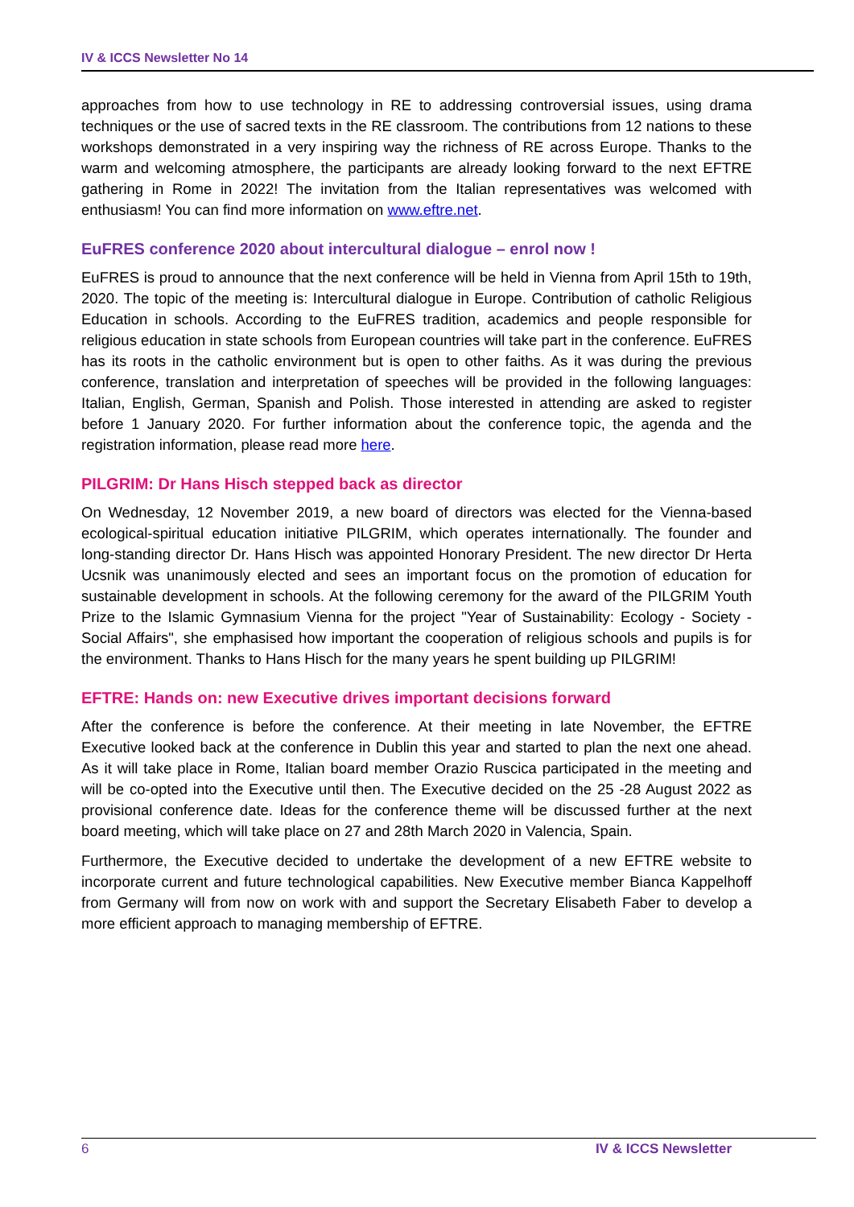IV & ICCS Newsletter No 14
approaches from how to use technology in RE to addressing controversial issues, using drama techniques or the use of sacred texts in the RE classroom. The contributions from 12 nations to these workshops demonstrated in a very inspiring way the richness of RE across Europe. Thanks to the warm and welcoming atmosphere, the participants are already looking forward to the next EFTRE gathering in Rome in 2022! The invitation from the Italian representatives was welcomed with enthusiasm! You can find more information on www.eftre.net.
EuFRES conference 2020 about intercultural dialogue – enrol now !
EuFRES is proud to announce that the next conference will be held in Vienna from April 15th to 19th, 2020. The topic of the meeting is: Intercultural dialogue in Europe. Contribution of catholic Religious Education in schools. According to the EuFRES tradition, academics and people responsible for religious education in state schools from European countries will take part in the conference. EuFRES has its roots in the catholic environment but is open to other faiths. As it was during the previous conference, translation and interpretation of speeches will be provided in the following languages: Italian, English, German, Spanish and Polish. Those interested in attending are asked to register before 1 January 2020. For further information about the conference topic, the agenda and the registration information, please read more here.
PILGRIM: Dr Hans Hisch stepped back as director
On Wednesday, 12 November 2019, a new board of directors was elected for the Vienna-based ecological-spiritual education initiative PILGRIM, which operates internationally. The founder and long-standing director Dr. Hans Hisch was appointed Honorary President. The new director Dr Herta Ucsnik was unanimously elected and sees an important focus on the promotion of education for sustainable development in schools. At the following ceremony for the award of the PILGRIM Youth Prize to the Islamic Gymnasium Vienna for the project "Year of Sustainability: Ecology - Society - Social Affairs", she emphasised how important the cooperation of religious schools and pupils is for the environment. Thanks to Hans Hisch for the many years he spent building up PILGRIM!
EFTRE: Hands on: new Executive drives important decisions forward
After the conference is before the conference. At their meeting in late November, the EFTRE Executive looked back at the conference in Dublin this year and started to plan the next one ahead. As it will take place in Rome, Italian board member Orazio Ruscica participated in the meeting and will be co-opted into the Executive until then. The Executive decided on the 25 -28 August 2022 as provisional conference date. Ideas for the conference theme will be discussed further at the next board meeting, which will take place on 27 and 28th March 2020 in Valencia, Spain.
Furthermore, the Executive decided to undertake the development of a new EFTRE website to incorporate current and future technological capabilities. New Executive member Bianca Kappelhoff from Germany will from now on work with and support the Secretary Elisabeth Faber to develop a more efficient approach to managing membership of EFTRE.
6 IV & ICCS Newsletter